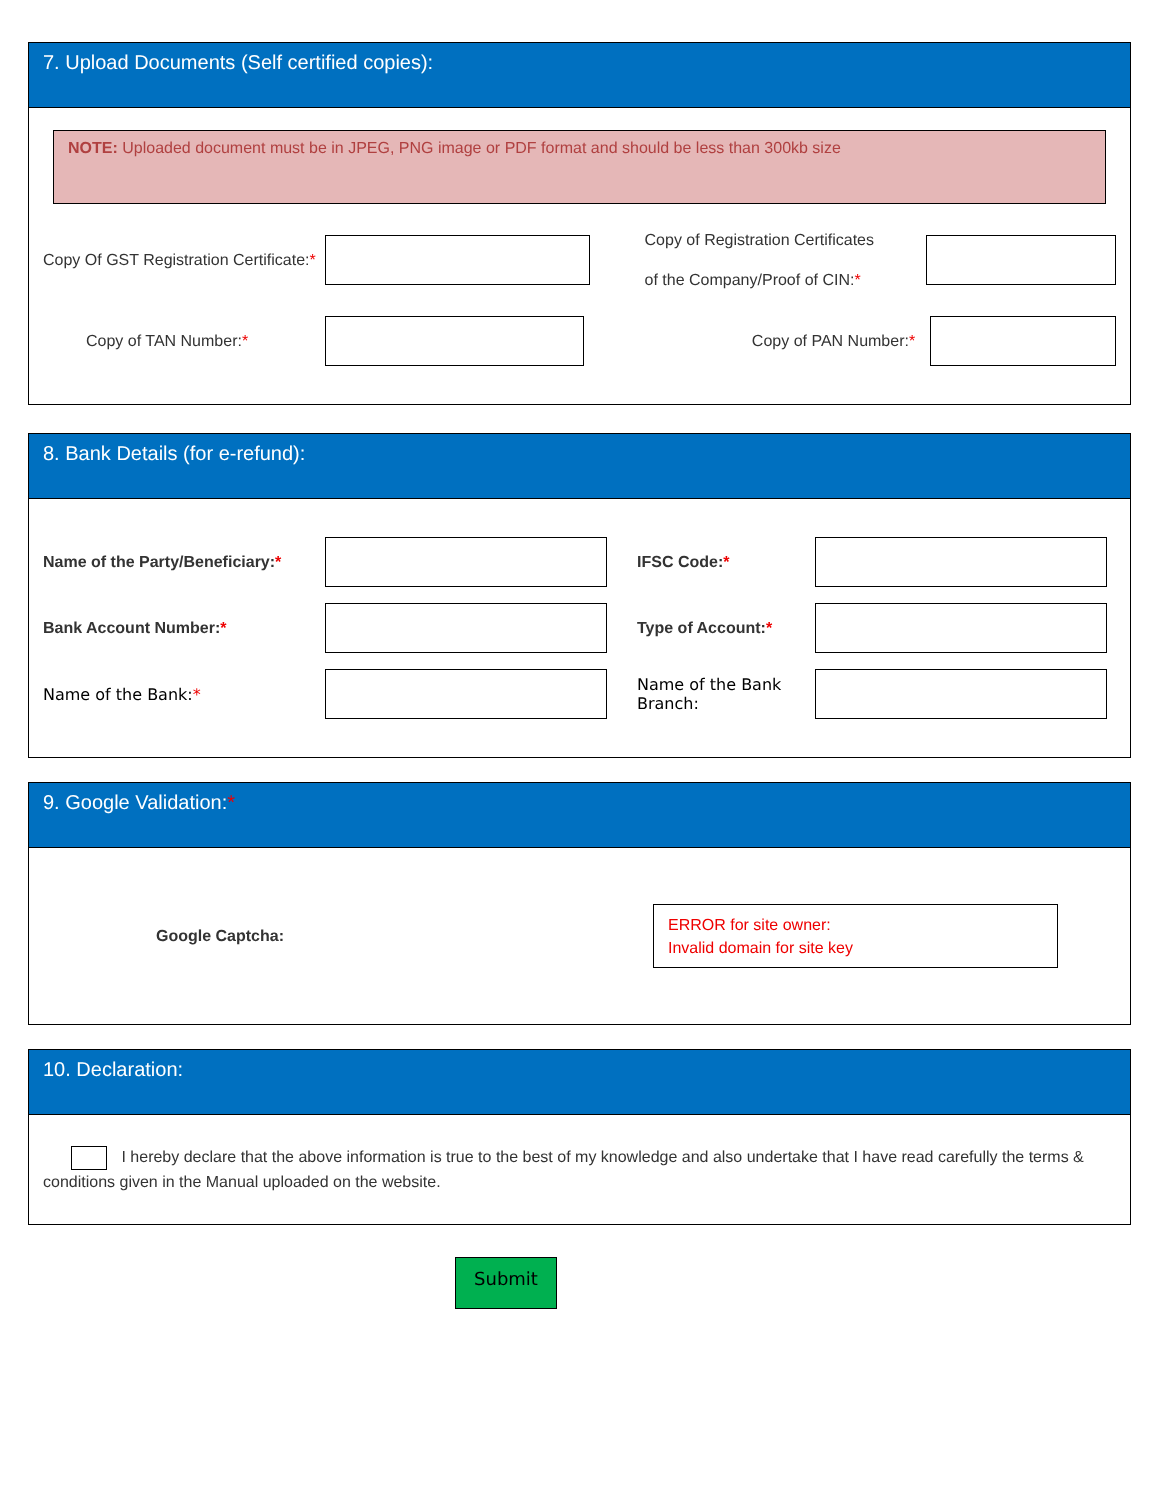7. Upload Documents (Self certified copies):
NOTE: Uploaded document must be in JPEG, PNG image or PDF format and should be less than 300kb size
Copy Of GST Registration Certificate:*
Copy of Registration Certificates
of the Company/Proof of CIN:*
Copy of TAN Number:* Copy of PAN Number:*
8. Bank Details (for e-refund):
Name of the Party/Beneficiary:*
IFSC Code:*
Bank Account Number:* Type of Account:*
Name of the Bank:*
Name of the Bank Branch:
9. Google Validation:*
Google Captcha:
ERROR for site owner:
Invalid domain for site key
10. Declaration:
I hereby declare that the above information is true to the best of my knowledge and also undertake that I have read carefully the terms & conditions given in the Manual uploaded on the website.
Submit